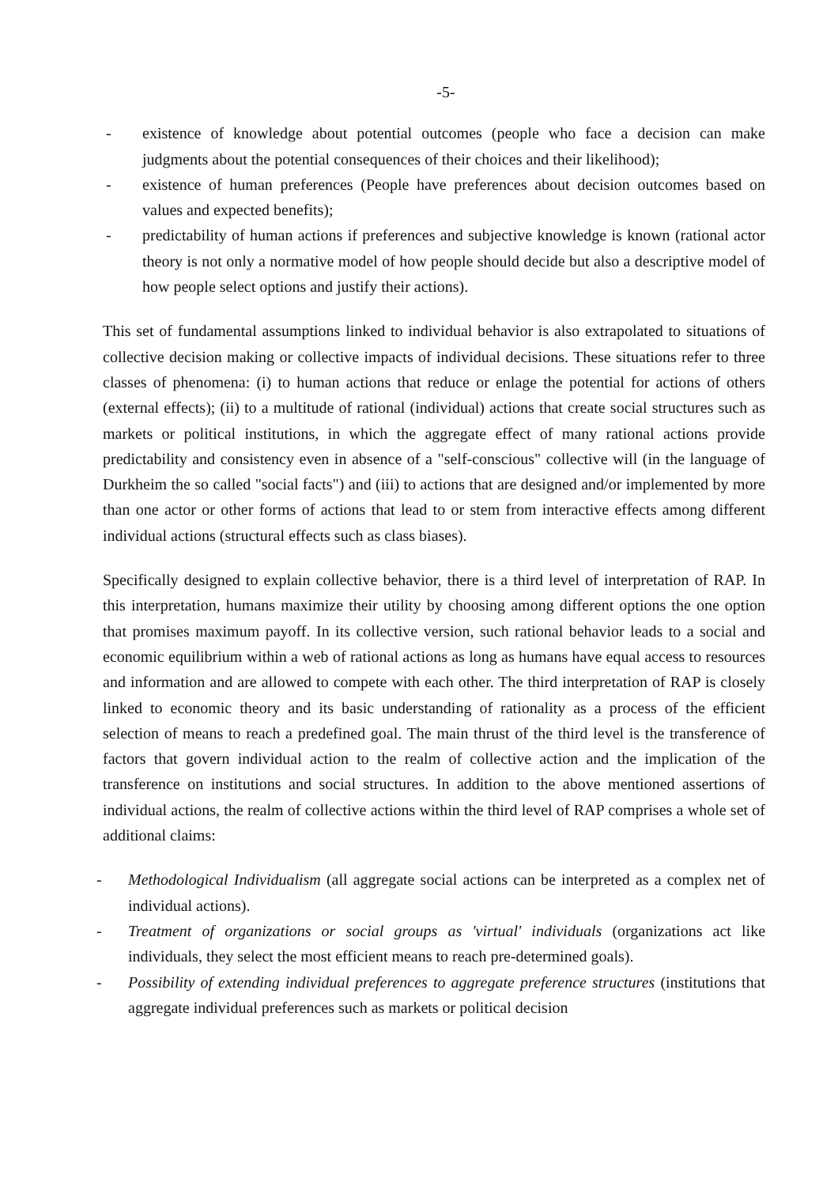-5-
- existence of knowledge about potential outcomes (people who face a decision can make judgments about the potential consequences of their choices and their likelihood);
- existence of human preferences (People have preferences about decision outcomes based on values and expected benefits);
- predictability of human actions if preferences and subjective knowledge is known (rational actor theory is not only a normative model of how people should decide but also a descriptive model of how people select options and justify their actions).
This set of fundamental assumptions linked to individual behavior is also extrapolated to situations of collective decision making or collective impacts of individual decisions. These situations refer to three classes of phenomena: (i) to human actions that reduce or enlage the potential for actions of others (external effects); (ii) to a multitude of rational (individual) actions that create social structures such as markets or political institutions, in which the aggregate effect of many rational actions provide predictability and consistency even in absence of a "self-conscious" collective will (in the language of Durkheim the so called "social facts") and (iii) to actions that are designed and/or implemented by more than one actor or other forms of actions that lead to or stem from interactive effects among different individual actions (structural effects such as class biases).
Specifically designed to explain collective behavior, there is a third level of interpretation of RAP. In this interpretation, humans maximize their utility by choosing among different options the one option that promises maximum payoff. In its collective version, such rational behavior leads to a social and economic equilibrium within a web of rational actions as long as humans have equal access to resources and information and are allowed to compete with each other. The third interpretation of RAP is closely linked to economic theory and its basic understanding of rationality as a process of the efficient selection of means to reach a predefined goal. The main thrust of the third level is the transference of factors that govern individual action to the realm of collective action and the implication of the transference on institutions and social structures. In addition to the above mentioned assertions of individual actions, the realm of collective actions within the third level of RAP comprises a whole set of additional claims:
- Methodological Individualism (all aggregate social actions can be interpreted as a complex net of individual actions).
- Treatment of organizations or social groups as 'virtual' individuals (organizations act like individuals, they select the most efficient means to reach pre-determined goals).
- Possibility of extending individual preferences to aggregate preference structures (institutions that aggregate individual preferences such as markets or political decision